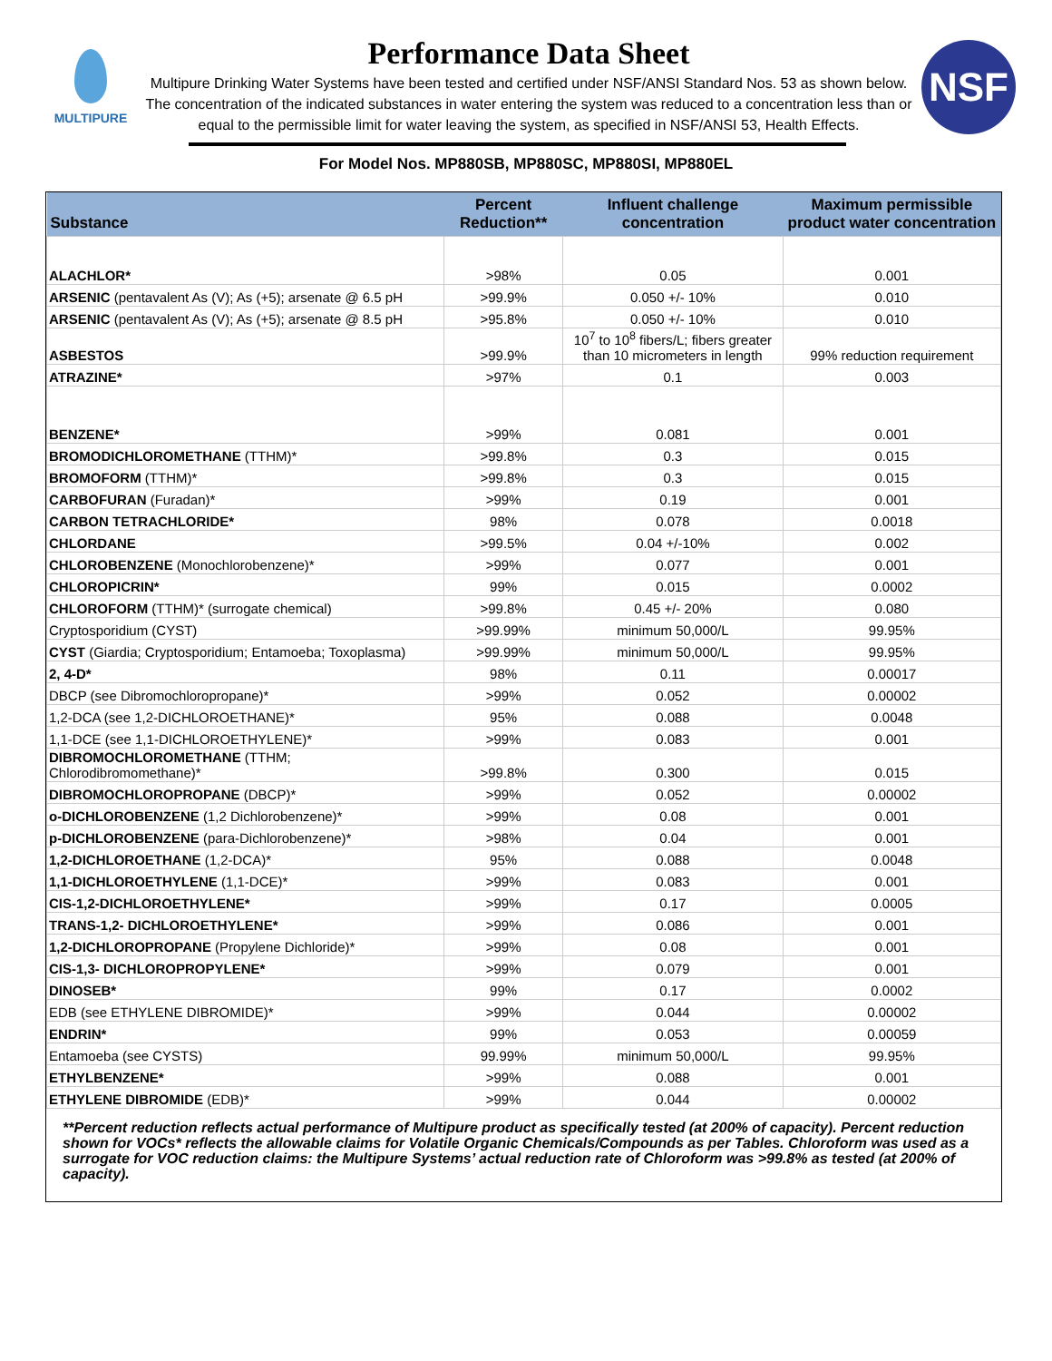MULTIPURE
Performance Data Sheet
Multipure Drinking Water Systems have been tested and certified under NSF/ANSI Standard Nos. 53 as shown below. The concentration of the indicated substances in water entering the system was reduced to a concentration less than or equal to the permissible limit for water leaving the system, as specified in NSF/ANSI 53, Health Effects.
NSF
For Model Nos. MP880SB, MP880SC, MP880SI, MP880EL
| Substance | Percent Reduction** | Influent challenge concentration | Maximum permissible product water concentration |
| --- | --- | --- | --- |
| ALACHLOR* | >98% | 0.05 | 0.001 |
| ARSENIC (pentavalent As (V); As (+5); arsenate @ 6.5 pH | >99.9% | 0.050 +/- 10% | 0.010 |
| ARSENIC (pentavalent As (V); As (+5); arsenate @ 8.5 pH | >95.8% | 0.050 +/- 10% | 0.010 |
| ASBESTOS | >99.9% | 10<sup>7</sup> to 10<sup>8</sup> fibers/L; fibers greater than 10 micrometers in length | 99% reduction requirement |
| ATRAZINE* | >97% | 0.1 | 0.003 |
| BENZENE* | >99% | 0.081 | 0.001 |
| BROMODICHLOROMETHANE (TTHM)* | >99.8% | 0.3 | 0.015 |
| BROMOFORM (TTHM)* | >99.8% | 0.3 | 0.015 |
| CARBOFURAN (Furadan)* | >99% | 0.19 | 0.001 |
| CARBON TETRACHLORIDE* | 98% | 0.078 | 0.0018 |
| CHLORDANE | >99.5% | 0.04 +/-10% | 0.002 |
| CHLOROBENZENE (Monochlorobenzene)* | >99% | 0.077 | 0.001 |
| CHLOROPICRIN* | 99% | 0.015 | 0.0002 |
| CHLOROFORM (TTHM)* (surrogate chemical) | >99.8% | 0.45 +/- 20% | 0.080 |
| Cryptosporidium (CYST) | >99.99% | minimum 50,000/L | 99.95% |
| CYST (Giardia; Cryptosporidium; Entamoeba; Toxoplasma) | >99.99% | minimum 50,000/L | 99.95% |
| 2, 4-D* | 98% | 0.11 | 0.00017 |
| DBCP (see Dibromochloropropane)* | >99% | 0.052 | 0.00002 |
| 1,2-DCA (see 1,2-DICHLOROETHANE)* | 95% | 0.088 | 0.0048 |
| 1,1-DCE (see 1,1-DICHLOROETHYLENE)* | >99% | 0.083 | 0.001 |
| DIBROMOCHLOROMETHANE (TTHM; Chlorodibromomethane)* | >99.8% | 0.300 | 0.015 |
| DIBROMOCHLOROPROPANE (DBCP)* | >99% | 0.052 | 0.00002 |
| o-DICHLOROBENZENE (1,2 Dichlorobenzene)* | >99% | 0.08 | 0.001 |
| p-DICHLOROBENZENE (para-Dichlorobenzene)* | >98% | 0.04 | 0.001 |
| 1,2-DICHLOROETHANE (1,2-DCA)* | 95% | 0.088 | 0.0048 |
| 1,1-DICHLOROETHYLENE (1,1-DCE)* | >99% | 0.083 | 0.001 |
| CIS-1,2-DICHLOROETHYLENE* | >99% | 0.17 | 0.0005 |
| TRANS-1,2- DICHLOROETHYLENE* | >99% | 0.086 | 0.001 |
| 1,2-DICHLOROPROPANE (Propylene Dichloride)* | >99% | 0.08 | 0.001 |
| CIS-1,3- DICHLOROPROPYLENE* | >99% | 0.079 | 0.001 |
| DINOSEB* | 99% | 0.17 | 0.0002 |
| EDB (see ETHYLENE DIBROMIDE)* | >99% | 0.044 | 0.00002 |
| ENDRIN* | 99% | 0.053 | 0.00059 |
| Entamoeba (see CYSTS) | 99.99% | minimum 50,000/L | 99.95% |
| ETHYLBENZENE* | >99% | 0.088 | 0.001 |
| ETHYLENE DIBROMIDE (EDB)* | >99% | 0.044 | 0.00002 |
**Percent reduction reflects actual performance of Multipure product as specifically tested (at 200% of capacity). Percent reduction shown for VOCs* reflects the allowable claims for Volatile Organic Chemicals/Compounds as per Tables. Chloroform was used as a surrogate for VOC reduction claims: the Multipure Systems’ actual reduction rate of Chloroform was >99.8% as tested (at 200% of capacity).